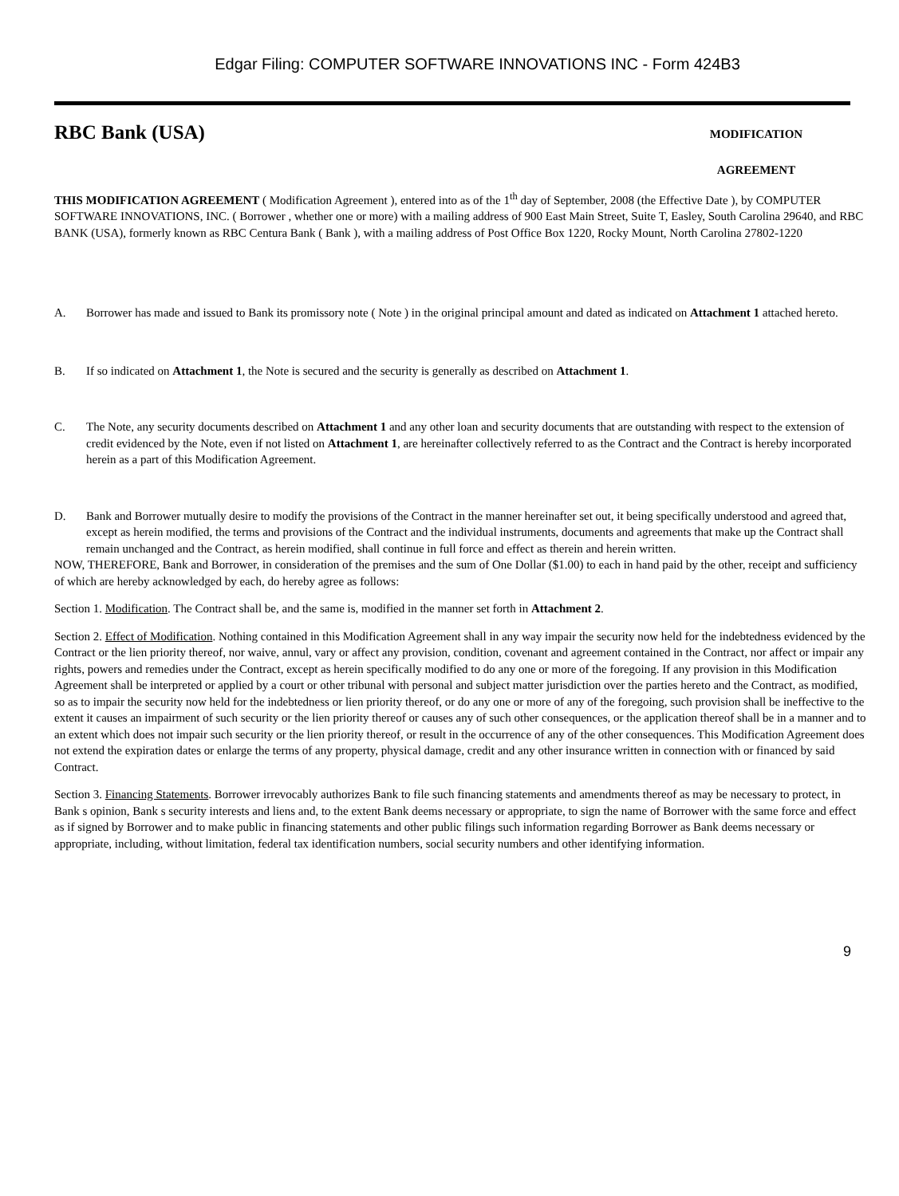Edgar Filing: COMPUTER SOFTWARE INNOVATIONS INC - Form 424B3
RBC Bank (USA)
MODIFICATION
AGREEMENT
THIS MODIFICATION AGREEMENT ( Modification Agreement ), entered into as of the 1<sup>th</sup> day of September, 2008 (the Effective Date ), by COMPUTER SOFTWARE INNOVATIONS, INC. ( Borrower , whether one or more) with a mailing address of 900 East Main Street, Suite T, Easley, South Carolina 29640, and RBC BANK (USA), formerly known as RBC Centura Bank ( Bank ), with a mailing address of Post Office Box 1220, Rocky Mount, North Carolina 27802-1220
A. Borrower has made and issued to Bank its promissory note ( Note ) in the original principal amount and dated as indicated on Attachment 1 attached hereto.
B. If so indicated on Attachment 1, the Note is secured and the security is generally as described on Attachment 1.
C. The Note, any security documents described on Attachment 1 and any other loan and security documents that are outstanding with respect to the extension of credit evidenced by the Note, even if not listed on Attachment 1, are hereinafter collectively referred to as the Contract and the Contract is hereby incorporated herein as a part of this Modification Agreement.
D. Bank and Borrower mutually desire to modify the provisions of the Contract in the manner hereinafter set out, it being specifically understood and agreed that, except as herein modified, the terms and provisions of the Contract and the individual instruments, documents and agreements that make up the Contract shall remain unchanged and the Contract, as herein modified, shall continue in full force and effect as therein and herein written.
NOW, THEREFORE, Bank and Borrower, in consideration of the premises and the sum of One Dollar ($1.00) to each in hand paid by the other, receipt and sufficiency of which are hereby acknowledged by each, do hereby agree as follows:
Section 1. Modification. The Contract shall be, and the same is, modified in the manner set forth in Attachment 2.
Section 2. Effect of Modification. Nothing contained in this Modification Agreement shall in any way impair the security now held for the indebtedness evidenced by the Contract or the lien priority thereof, nor waive, annul, vary or affect any provision, condition, covenant and agreement contained in the Contract, nor affect or impair any rights, powers and remedies under the Contract, except as herein specifically modified to do any one or more of the foregoing. If any provision in this Modification Agreement shall be interpreted or applied by a court or other tribunal with personal and subject matter jurisdiction over the parties hereto and the Contract, as modified, so as to impair the security now held for the indebtedness or lien priority thereof, or do any one or more of any of the foregoing, such provision shall be ineffective to the extent it causes an impairment of such security or the lien priority thereof or causes any of such other consequences, or the application thereof shall be in a manner and to an extent which does not impair such security or the lien priority thereof, or result in the occurrence of any of the other consequences. This Modification Agreement does not extend the expiration dates or enlarge the terms of any property, physical damage, credit and any other insurance written in connection with or financed by said Contract.
Section 3. Financing Statements. Borrower irrevocably authorizes Bank to file such financing statements and amendments thereof as may be necessary to protect, in Bank s opinion, Bank s security interests and liens and, to the extent Bank deems necessary or appropriate, to sign the name of Borrower with the same force and effect as if signed by Borrower and to make public in financing statements and other public filings such information regarding Borrower as Bank deems necessary or appropriate, including, without limitation, federal tax identification numbers, social security numbers and other identifying information.
9